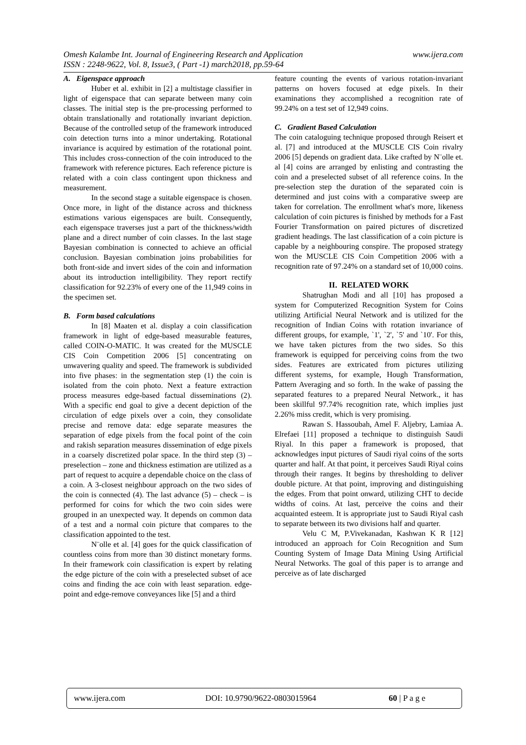www.ijera.com Omesh Kalambe Int. Journal of Engineering Research and Application
ISSN : 2248-9622, Vol. 8, Issue3, ( Part -1) march2018, pp.59-64
A. Eigenspace approach
Huber et al. exhibit in [2] a multistage classifier in light of eigenspace that can separate between many coin classes. The initial step is the pre-processing performed to obtain translationally and rotationally invariant depiction. Because of the controlled setup of the framework introduced coin detection turns into a minor undertaking. Rotational invariance is acquired by estimation of the rotational point. This includes cross-connection of the coin introduced to the framework with reference pictures. Each reference picture is related with a coin class contingent upon thickness and measurement.
In the second stage a suitable eigenspace is chosen. Once more, in light of the distance across and thickness estimations various eigenspaces are built. Consequently, each eigenspace traverses just a part of the thickness/width plane and a direct number of coin classes. In the last stage Bayesian combination is connected to achieve an official conclusion. Bayesian combination joins probabilities for both front-side and invert sides of the coin and information about its introduction intelligibility. They report rectify classification for 92.23% of every one of the 11,949 coins in the specimen set.
B. Form based calculations
In [8] Maaten et al. display a coin classification framework in light of edge-based measurable features, called COIN-O-MATIC. It was created for the MUSCLE CIS Coin Competition 2006 [5] concentrating on unwavering quality and speed. The framework is subdivided into five phases: in the segmentation step (1) the coin is isolated from the coin photo. Next a feature extraction process measures edge-based factual disseminations (2). With a specific end goal to give a decent depiction of the circulation of edge pixels over a coin, they consolidate precise and remove data: edge separate measures the separation of edge pixels from the focal point of the coin and rakish separation measures dissemination of edge pixels in a coarsely discretized polar space. In the third step (3) – preselection – zone and thickness estimation are utilized as a part of request to acquire a dependable choice on the class of a coin. A 3-closest neighbour approach on the two sides of the coin is connected (4). The last advance (5) – check – is performed for coins for which the two coin sides were grouped in an unexpected way. It depends on common data of a test and a normal coin picture that compares to the classification appointed to the test.
N¨olle et al. [4] goes for the quick classification of countless coins from more than 30 distinct monetary forms. In their framework coin classification is expert by relating the edge picture of the coin with a preselected subset of ace coins and finding the ace coin with least separation. edge-point and edge-remove conveyances like [5] and a third
feature counting the events of various rotation-invariant patterns on hovers focused at edge pixels. In their examinations they accomplished a recognition rate of 99.24% on a test set of 12,949 coins.
C. Gradient Based Calculation
The coin cataloguing technique proposed through Reisert et al. [7] and introduced at the MUSCLE CIS Coin rivalry 2006 [5] depends on gradient data. Like crafted by N¨olle et. al [4] coins are arranged by enlisting and contrasting the coin and a preselected subset of all reference coins. In the pre-selection step the duration of the separated coin is determined and just coins with a comparative sweep are taken for correlation. The enrollment what's more, likeness calculation of coin pictures is finished by methods for a Fast Fourier Transformation on paired pictures of discretized gradient headings. The last classification of a coin picture is capable by a neighbouring conspire. The proposed strategy won the MUSCLE CIS Coin Competition 2006 with a recognition rate of 97.24% on a standard set of 10,000 coins.
II. RELATED WORK
Shatrughan Modi and all [10] has proposed a system for Computerized Recognition System for Coins utilizing Artificial Neural Network and is utilized for the recognition of Indian Coins with rotation invariance of different groups, for example, `1', `2', `5' and `10'. For this, we have taken pictures from the two sides. So this framework is equipped for perceiving coins from the two sides. Features are extricated from pictures utilizing different systems, for example, Hough Transformation, Pattern Averaging and so forth. In the wake of passing the separated features to a prepared Neural Network., it has been skillful 97.74% recognition rate, which implies just 2.26% miss credit, which is very promising.
Rawan S. Hassoubah, Amel F. Aljebry, Lamiaa A. Elrefaei [11] proposed a technique to distinguish Saudi Riyal. In this paper a framework is proposed, that acknowledges input pictures of Saudi riyal coins of the sorts quarter and half. At that point, it perceives Saudi Riyal coins through their ranges. It begins by thresholding to deliver double picture. At that point, improving and distinguishing the edges. From that point onward, utilizing CHT to decide widths of coins. At last, perceive the coins and their acquainted esteem. It is appropriate just to Saudi Riyal cash to separate between its two divisions half and quarter.
Velu C M, P.Vivekanadan, Kashwan K R [12] introduced an approach for Coin Recognition and Sum Counting System of Image Data Mining Using Artificial Neural Networks. The goal of this paper is to arrange and perceive as of late discharged
www.ijera.com DOI: 10.9790/9622-0803015964 60 | P a g e